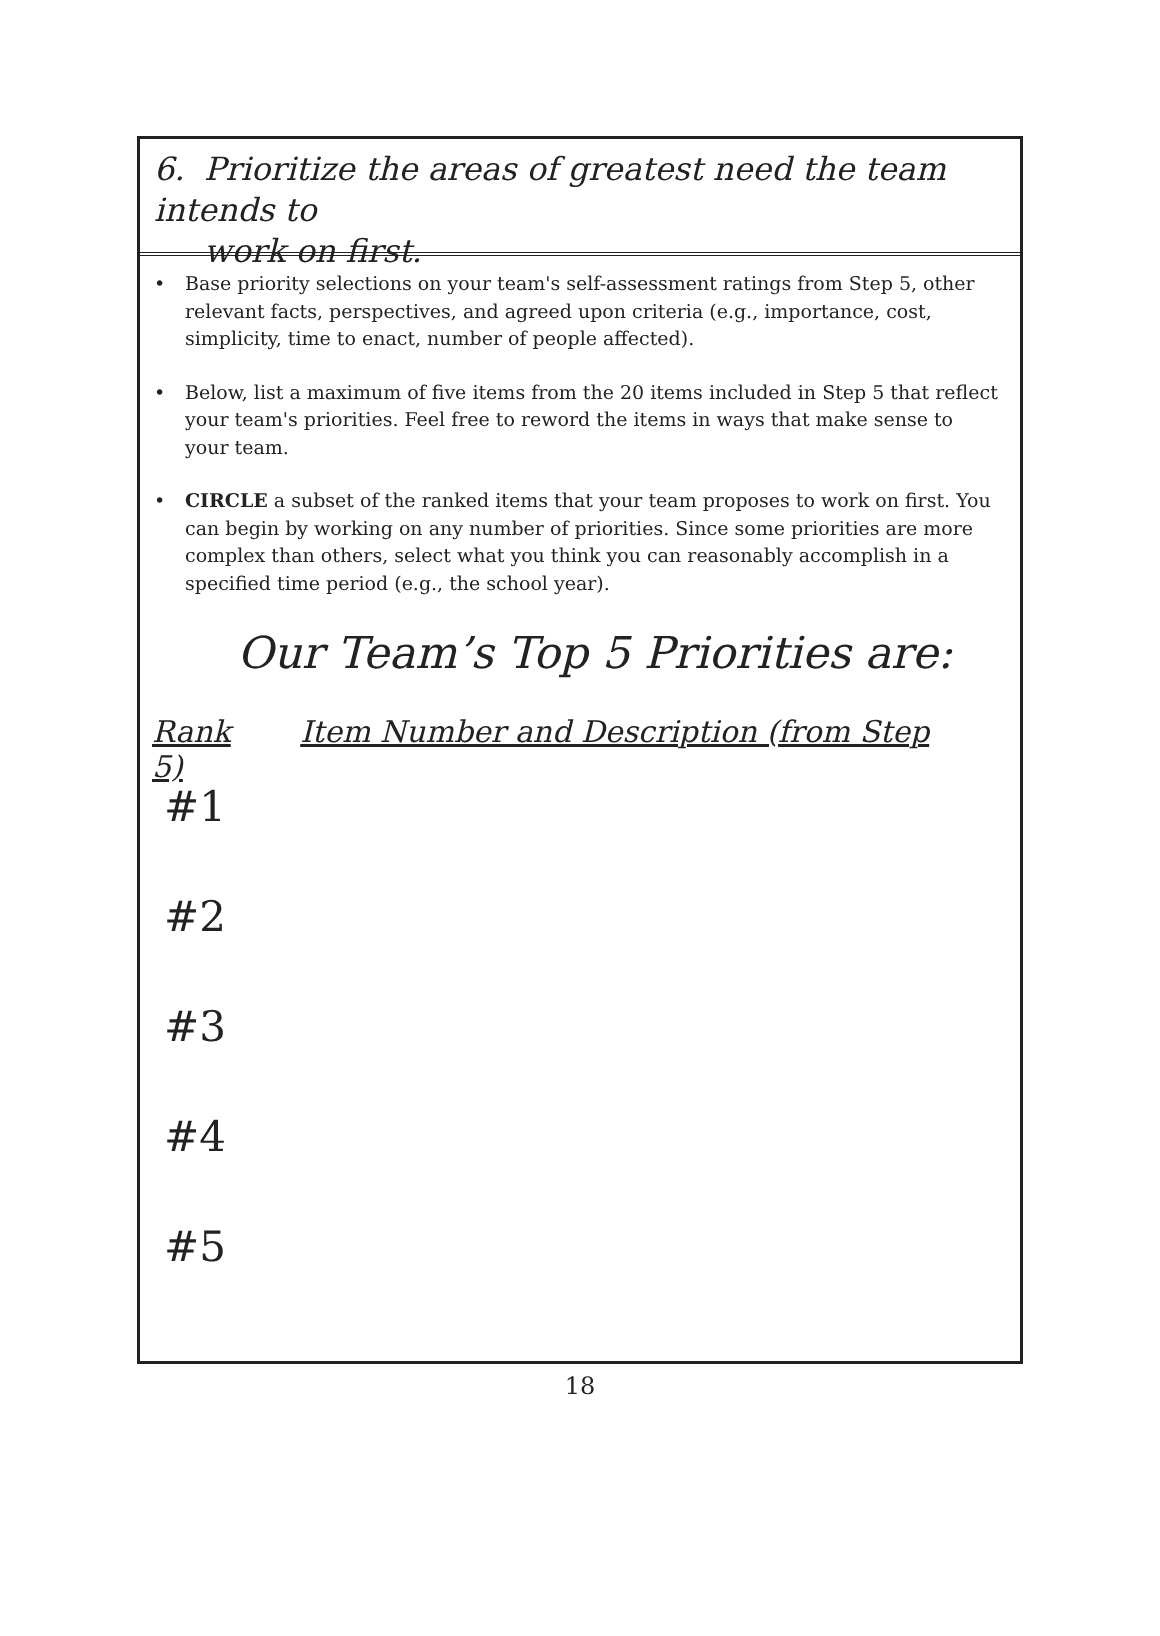6. Prioritize the areas of greatest need the team intends to
work on first.
• Base priority selections on your team's self-assessment ratings from Step 5, other relevant facts, perspectives, and agreed upon criteria (e.g., importance, cost, simplicity, time to enact, number of people affected).
• Below, list a maximum of five items from the 20 items included in Step 5 that reflect your team's priorities. Feel free to reword the items in ways that make sense to your team.
• CIRCLE a subset of the ranked items that your team proposes to work on first. You can begin by working on any number of priorities. Since some priorities are more complex than others, select what you think you can reasonably accomplish in a specified time period (e.g., the school year).
Our Team’s Top 5 Priorities are:
Rank Item Number and Description (from Step 5)
#1
#2
#3
#4
#5
18